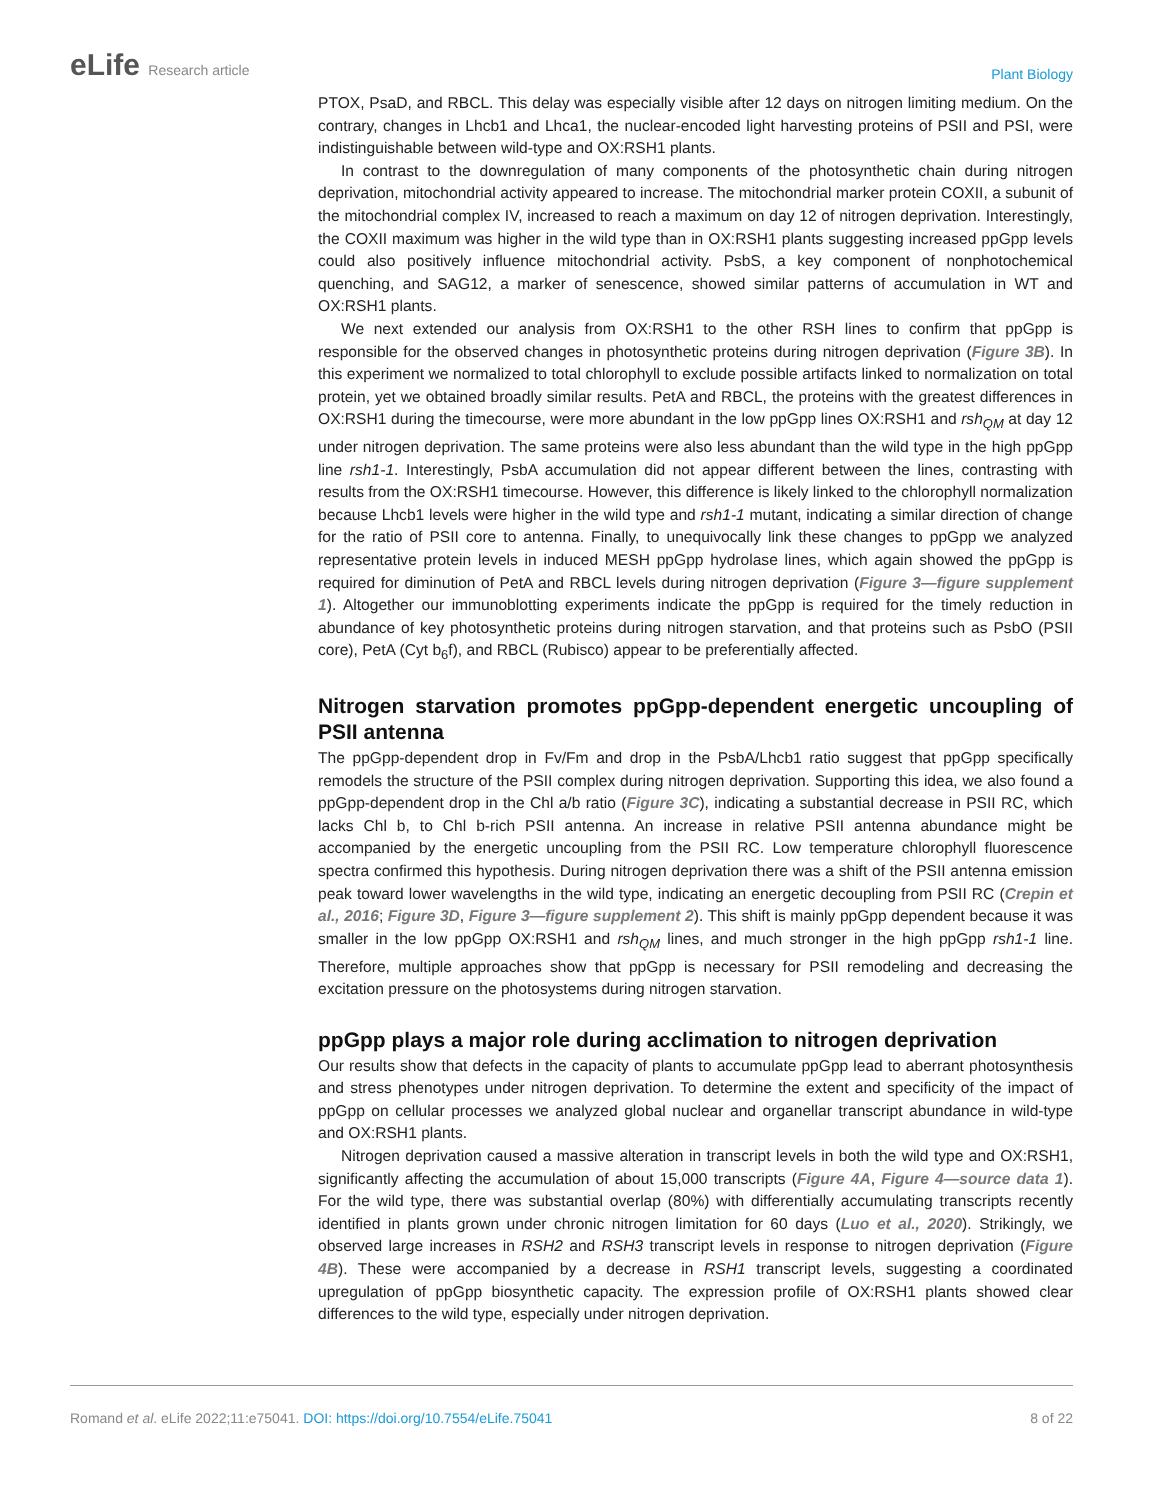eLife Research article
Plant Biology
PTOX, PsaD, and RBCL. This delay was especially visible after 12 days on nitrogen limiting medium. On the contrary, changes in Lhcb1 and Lhca1, the nuclear-encoded light harvesting proteins of PSII and PSI, were indistinguishable between wild-type and OX:RSH1 plants.
In contrast to the downregulation of many components of the photosynthetic chain during nitrogen deprivation, mitochondrial activity appeared to increase. The mitochondrial marker protein COXII, a subunit of the mitochondrial complex IV, increased to reach a maximum on day 12 of nitrogen deprivation. Interestingly, the COXII maximum was higher in the wild type than in OX:RSH1 plants suggesting increased ppGpp levels could also positively influence mitochondrial activity. PsbS, a key component of nonphotochemical quenching, and SAG12, a marker of senescence, showed similar patterns of accumulation in WT and OX:RSH1 plants.
We next extended our analysis from OX:RSH1 to the other RSH lines to confirm that ppGpp is responsible for the observed changes in photosynthetic proteins during nitrogen deprivation (Figure 3B). In this experiment we normalized to total chlorophyll to exclude possible artifacts linked to normalization on total protein, yet we obtained broadly similar results. PetA and RBCL, the proteins with the greatest differences in OX:RSH1 during the timecourse, were more abundant in the low ppGpp lines OX:RSH1 and rsh<sub>QM</sub> at day 12 under nitrogen deprivation. The same proteins were also less abundant than the wild type in the high ppGpp line rsh1-1. Interestingly, PsbA accumulation did not appear different between the lines, contrasting with results from the OX:RSH1 timecourse. However, this difference is likely linked to the chlorophyll normalization because Lhcb1 levels were higher in the wild type and rsh1-1 mutant, indicating a similar direction of change for the ratio of PSII core to antenna. Finally, to unequivocally link these changes to ppGpp we analyzed representative protein levels in induced MESH ppGpp hydrolase lines, which again showed the ppGpp is required for diminution of PetA and RBCL levels during nitrogen deprivation (Figure 3—figure supplement 1). Altogether our immunoblotting experiments indicate the ppGpp is required for the timely reduction in abundance of key photosynthetic proteins during nitrogen starvation, and that proteins such as PsbO (PSII core), PetA (Cyt b<sub>6</sub>f), and RBCL (Rubisco) appear to be preferentially affected.
Nitrogen starvation promotes ppGpp-dependent energetic uncoupling of PSII antenna
The ppGpp-dependent drop in Fv/Fm and drop in the PsbA/Lhcb1 ratio suggest that ppGpp specifically remodels the structure of the PSII complex during nitrogen deprivation. Supporting this idea, we also found a ppGpp-dependent drop in the Chl a/b ratio (Figure 3C), indicating a substantial decrease in PSII RC, which lacks Chl b, to Chl b-rich PSII antenna. An increase in relative PSII antenna abundance might be accompanied by the energetic uncoupling from the PSII RC. Low temperature chlorophyll fluorescence spectra confirmed this hypothesis. During nitrogen deprivation there was a shift of the PSII antenna emission peak toward lower wavelengths in the wild type, indicating an energetic decoupling from PSII RC (Crepin et al., 2016; Figure 3D, Figure 3—figure supplement 2). This shift is mainly ppGpp dependent because it was smaller in the low ppGpp OX:RSH1 and rsh<sub>QM</sub> lines, and much stronger in the high ppGpp rsh1-1 line. Therefore, multiple approaches show that ppGpp is necessary for PSII remodeling and decreasing the excitation pressure on the photosystems during nitrogen starvation.
ppGpp plays a major role during acclimation to nitrogen deprivation
Our results show that defects in the capacity of plants to accumulate ppGpp lead to aberrant photosynthesis and stress phenotypes under nitrogen deprivation. To determine the extent and specificity of the impact of ppGpp on cellular processes we analyzed global nuclear and organellar transcript abundance in wild-type and OX:RSH1 plants.
Nitrogen deprivation caused a massive alteration in transcript levels in both the wild type and OX:RSH1, significantly affecting the accumulation of about 15,000 transcripts (Figure 4A, Figure 4—source data 1). For the wild type, there was substantial overlap (80%) with differentially accumulating transcripts recently identified in plants grown under chronic nitrogen limitation for 60 days (Luo et al., 2020). Strikingly, we observed large increases in RSH2 and RSH3 transcript levels in response to nitrogen deprivation (Figure 4B). These were accompanied by a decrease in RSH1 transcript levels, suggesting a coordinated upregulation of ppGpp biosynthetic capacity. The expression profile of OX:RSH1 plants showed clear differences to the wild type, especially under nitrogen deprivation.
Romand et al. eLife 2022;11:e75041. DOI: https://doi.org/10.7554/eLife.75041
8 of 22